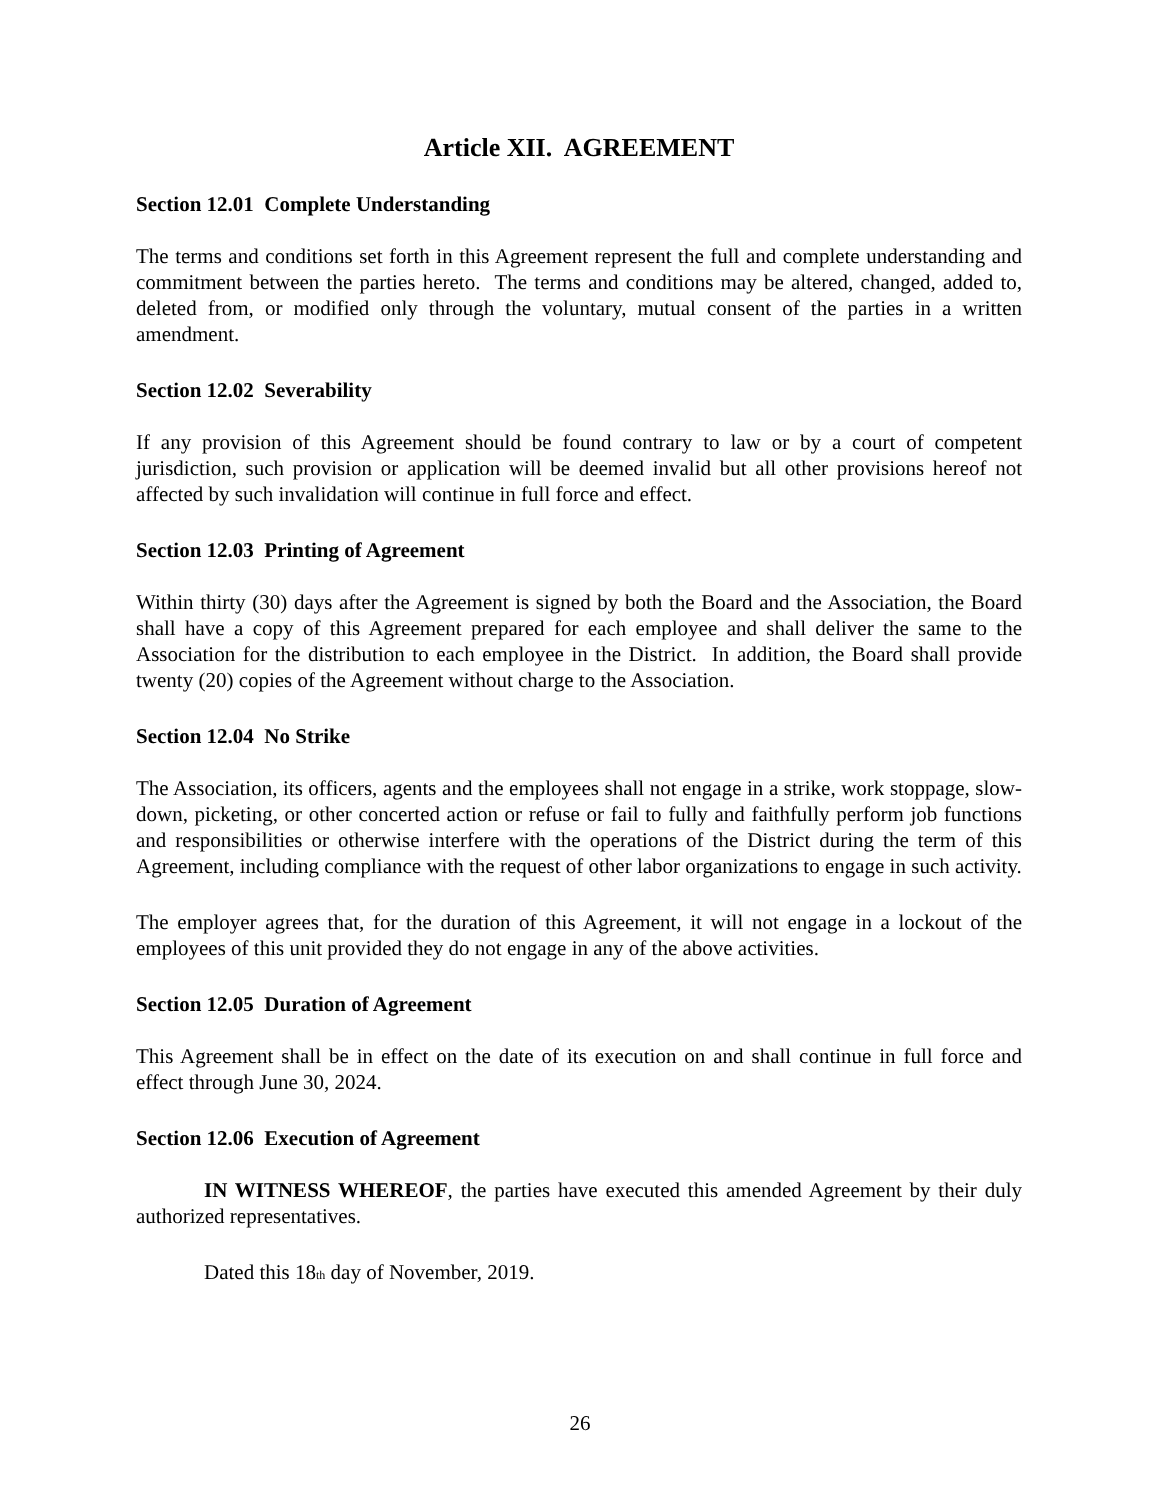Article XII. AGREEMENT
Section 12.01 Complete Understanding
The terms and conditions set forth in this Agreement represent the full and complete understanding and commitment between the parties hereto. The terms and conditions may be altered, changed, added to, deleted from, or modified only through the voluntary, mutual consent of the parties in a written amendment.
Section 12.02 Severability
If any provision of this Agreement should be found contrary to law or by a court of competent jurisdiction, such provision or application will be deemed invalid but all other provisions hereof not affected by such invalidation will continue in full force and effect.
Section 12.03 Printing of Agreement
Within thirty (30) days after the Agreement is signed by both the Board and the Association, the Board shall have a copy of this Agreement prepared for each employee and shall deliver the same to the Association for the distribution to each employee in the District. In addition, the Board shall provide twenty (20) copies of the Agreement without charge to the Association.
Section 12.04 No Strike
The Association, its officers, agents and the employees shall not engage in a strike, work stoppage, slow-down, picketing, or other concerted action or refuse or fail to fully and faithfully perform job functions and responsibilities or otherwise interfere with the operations of the District during the term of this Agreement, including compliance with the request of other labor organizations to engage in such activity.
The employer agrees that, for the duration of this Agreement, it will not engage in a lockout of the employees of this unit provided they do not engage in any of the above activities.
Section 12.05 Duration of Agreement
This Agreement shall be in effect on the date of its execution on and shall continue in full force and effect through June 30, 2024.
Section 12.06 Execution of Agreement
IN WITNESS WHEREOF, the parties have executed this amended Agreement by their duly authorized representatives.
Dated this 18<sub>th</sub> day of November, 2019.
26